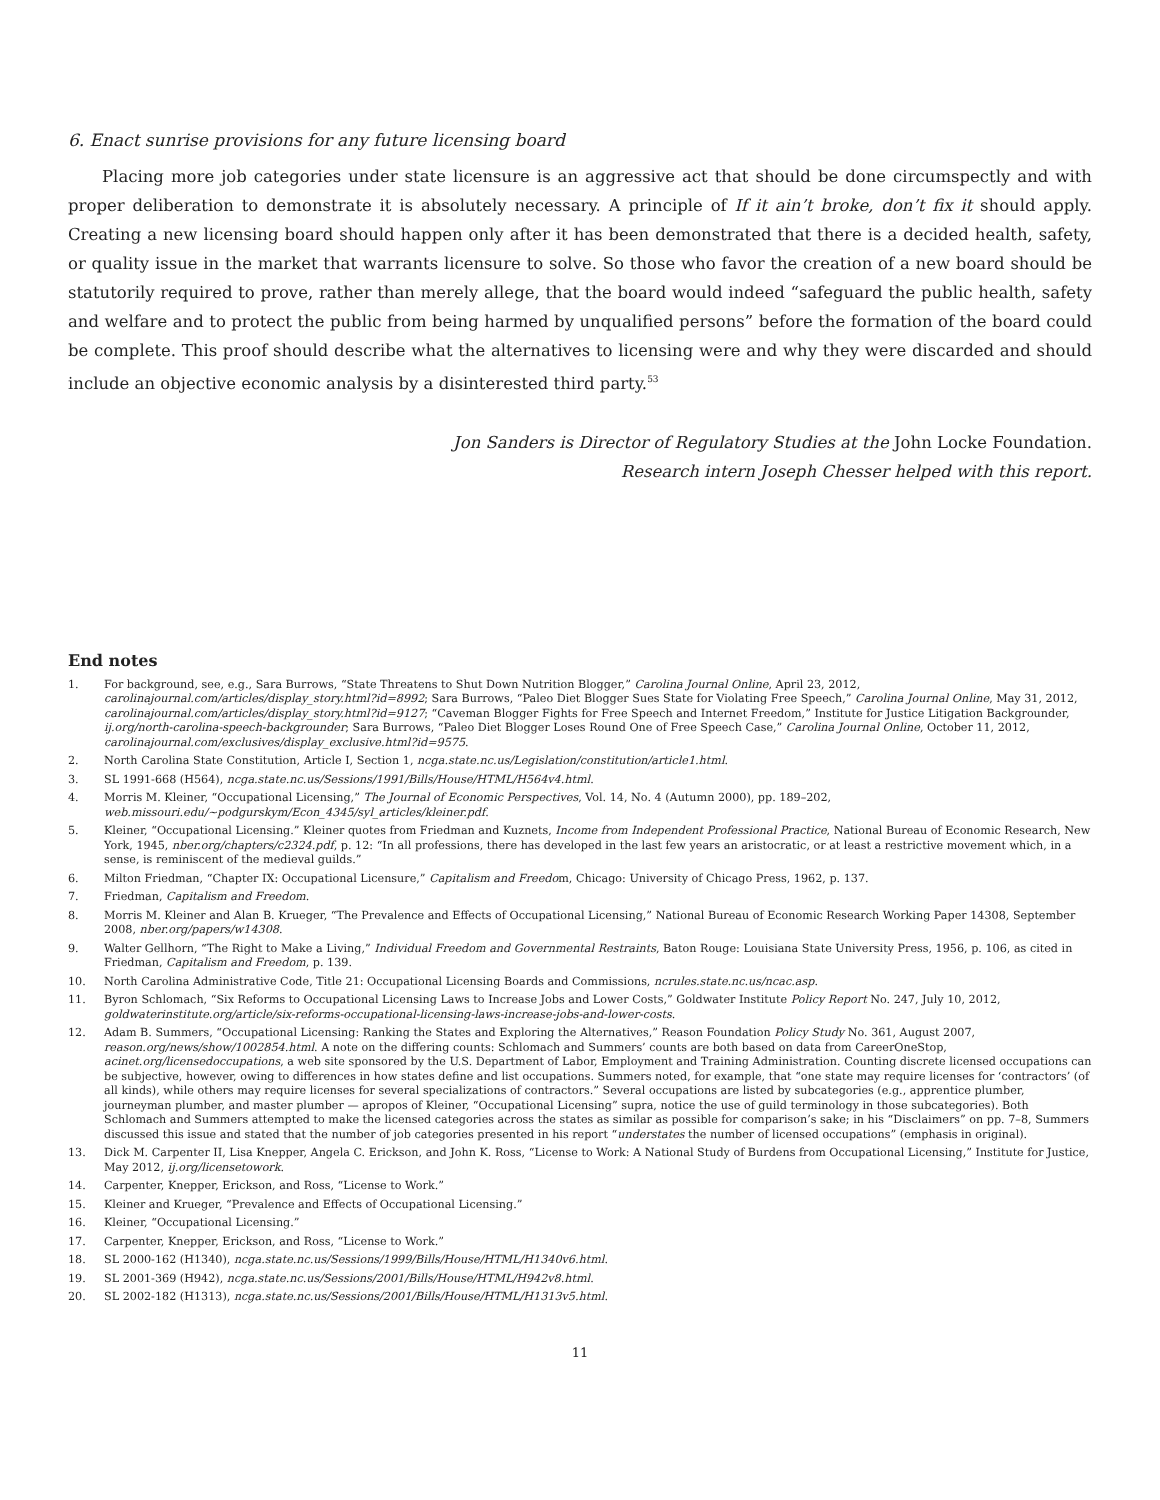6. Enact sunrise provisions for any future licensing board
Placing more job categories under state licensure is an aggressive act that should be done circumspectly and with proper deliberation to demonstrate it is absolutely necessary. A principle of If it ain’t broke, don’t fix it should apply. Creating a new licensing board should happen only after it has been demonstrated that there is a decided health, safety, or quality issue in the market that warrants licensure to solve. So those who favor the creation of a new board should be statutorily required to prove, rather than merely allege, that the board would indeed “safeguard the public health, safety and welfare and to protect the public from being harmed by unqualified persons” before the formation of the board could be complete. This proof should describe what the alternatives to licensing were and why they were discarded and should include an objective economic analysis by a disinterested third party.<sup>53</sup>
Jon Sanders is Director of Regulatory Studies at the John Locke Foundation.
Research intern Joseph Chesser helped with this report.
End notes
1. For background, see, e.g., Sara Burrows, “State Threatens to Shut Down Nutrition Blogger,” Carolina Journal Online, April 23, 2012, carolinajournal.com/articles/display_story.html?id=8992; Sara Burrows, “Paleo Diet Blogger Sues State for Violating Free Speech,” Carolina Journal Online, May 31, 2012, carolinajournal.com/articles/display_story.html?id=9127; “Caveman Blogger Fights for Free Speech and Internet Freedom,” Institute for Justice Litigation Backgrounder, ij.org/north-carolina-speech-backgrounder; Sara Burrows, “Paleo Diet Blogger Loses Round One of Free Speech Case,” Carolina Journal Online, October 11, 2012, carolinajournal.com/exclusives/display_exclusive.html?id=9575.
2. North Carolina State Constitution, Article I, Section 1, ncga.state.nc.us/Legislation/constitution/article1.html.
3. SL 1991-668 (H564), ncga.state.nc.us/Sessions/1991/Bills/House/HTML/H564v4.html.
4. Morris M. Kleiner, “Occupational Licensing,” The Journal of Economic Perspectives, Vol. 14, No. 4 (Autumn 2000), pp. 189–202, web.missouri.edu/~podgurskym/Econ_4345/syl_articles/kleiner.pdf.
5. Kleiner, “Occupational Licensing.” Kleiner quotes from Friedman and Kuznets, Income from Independent Professional Practice, National Bureau of Economic Research, New York, 1945, nber.org/chapters/c2324.pdf, p. 12: “In all professions, there has developed in the last few years an aristocratic, or at least a restrictive movement which, in a sense, is reminiscent of the medieval guilds.”
6. Milton Friedman, “Chapter IX: Occupational Licensure,” Capitalism and Freedom, Chicago: University of Chicago Press, 1962, p. 137.
7. Friedman, Capitalism and Freedom.
8. Morris M. Kleiner and Alan B. Krueger, “The Prevalence and Effects of Occupational Licensing,” National Bureau of Economic Research Working Paper 14308, September 2008, nber.org/papers/w14308.
9. Walter Gellhorn, “The Right to Make a Living,” Individual Freedom and Governmental Restraints, Baton Rouge: Louisiana State University Press, 1956, p. 106, as cited in Friedman, Capitalism and Freedom, p. 139.
10. North Carolina Administrative Code, Title 21: Occupational Licensing Boards and Commissions, ncrules.state.nc.us/ncac.asp.
11. Byron Schlomach, “Six Reforms to Occupational Licensing Laws to Increase Jobs and Lower Costs,” Goldwater Institute Policy Report No. 247, July 10, 2012, goldwaterinstitute.org/article/six-reforms-occupational-licensing-laws-increase-jobs-and-lower-costs.
12. Adam B. Summers, “Occupational Licensing: Ranking the States and Exploring the Alternatives,” Reason Foundation Policy Study No. 361, August 2007, reason.org/news/show/1002854.html. A note on the differing counts: Schlomach and Summers’ counts are both based on data from CareerOneStop, acinet.org/licensedoccupations, a web site sponsored by the U.S. Department of Labor, Employment and Training Administration. Counting discrete licensed occupations can be subjective, however, owing to differences in how states define and list occupations. Summers noted, for example, that “one state may require licenses for ‘contractors’ (of all kinds), while others may require licenses for several specializations of contractors.” Several occupations are listed by subcategories (e.g., apprentice plumber, journeyman plumber, and master plumber — apropos of Kleiner, “Occupational Licensing” supra, notice the use of guild terminology in those subcategories). Both Schlomach and Summers attempted to make the licensed categories across the states as similar as possible for comparison’s sake; in his “Disclaimers” on pp. 7–8, Summers discussed this issue and stated that the number of job categories presented in his report “understates the number of licensed occupations” (emphasis in original).
13. Dick M. Carpenter II, Lisa Knepper, Angela C. Erickson, and John K. Ross, “License to Work: A National Study of Burdens from Occupational Licensing,” Institute for Justice, May 2012, ij.org/licensetowork.
14. Carpenter, Knepper, Erickson, and Ross, “License to Work.”
15. Kleiner and Krueger, “Prevalence and Effects of Occupational Licensing.”
16. Kleiner, “Occupational Licensing.”
17. Carpenter, Knepper, Erickson, and Ross, “License to Work.”
18. SL 2000-162 (H1340), ncga.state.nc.us/Sessions/1999/Bills/House/HTML/H1340v6.html.
19. SL 2001-369 (H942), ncga.state.nc.us/Sessions/2001/Bills/House/HTML/H942v8.html.
20. SL 2002-182 (H1313), ncga.state.nc.us/Sessions/2001/Bills/House/HTML/H1313v5.html.
11